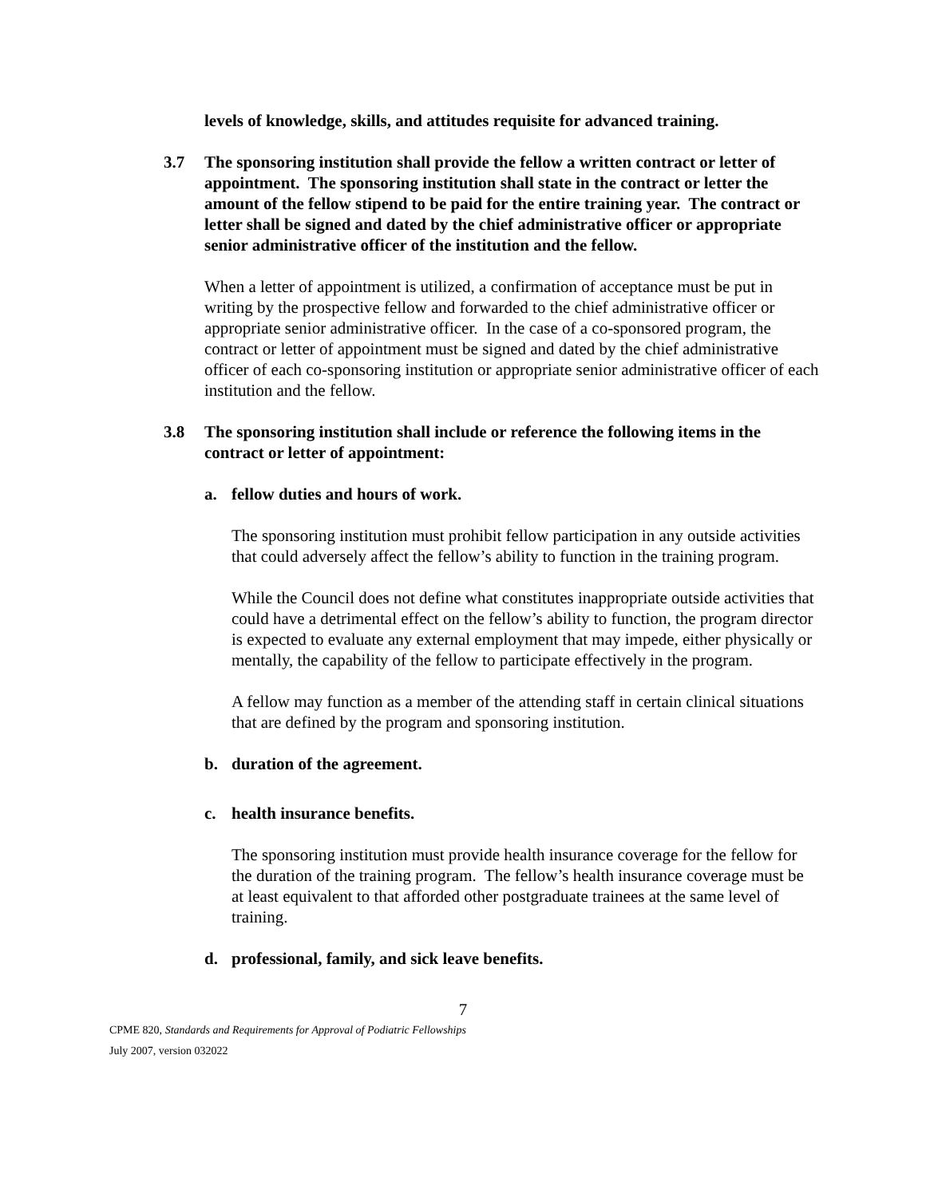levels of knowledge, skills, and attitudes requisite for advanced training.
3.7 The sponsoring institution shall provide the fellow a written contract or letter of appointment. The sponsoring institution shall state in the contract or letter the amount of the fellow stipend to be paid for the entire training year. The contract or letter shall be signed and dated by the chief administrative officer or appropriate senior administrative officer of the institution and the fellow.
When a letter of appointment is utilized, a confirmation of acceptance must be put in writing by the prospective fellow and forwarded to the chief administrative officer or appropriate senior administrative officer. In the case of a co-sponsored program, the contract or letter of appointment must be signed and dated by the chief administrative officer of each co-sponsoring institution or appropriate senior administrative officer of each institution and the fellow.
3.8 The sponsoring institution shall include or reference the following items in the contract or letter of appointment:
a. fellow duties and hours of work.
The sponsoring institution must prohibit fellow participation in any outside activities that could adversely affect the fellow’s ability to function in the training program.
While the Council does not define what constitutes inappropriate outside activities that could have a detrimental effect on the fellow’s ability to function, the program director is expected to evaluate any external employment that may impede, either physically or mentally, the capability of the fellow to participate effectively in the program.
A fellow may function as a member of the attending staff in certain clinical situations that are defined by the program and sponsoring institution.
b. duration of the agreement.
c. health insurance benefits.
The sponsoring institution must provide health insurance coverage for the fellow for the duration of the training program. The fellow’s health insurance coverage must be at least equivalent to that afforded other postgraduate trainees at the same level of training.
d. professional, family, and sick leave benefits.
7
CPME 820, Standards and Requirements for Approval of Podiatric Fellowships
July 2007, version 032022